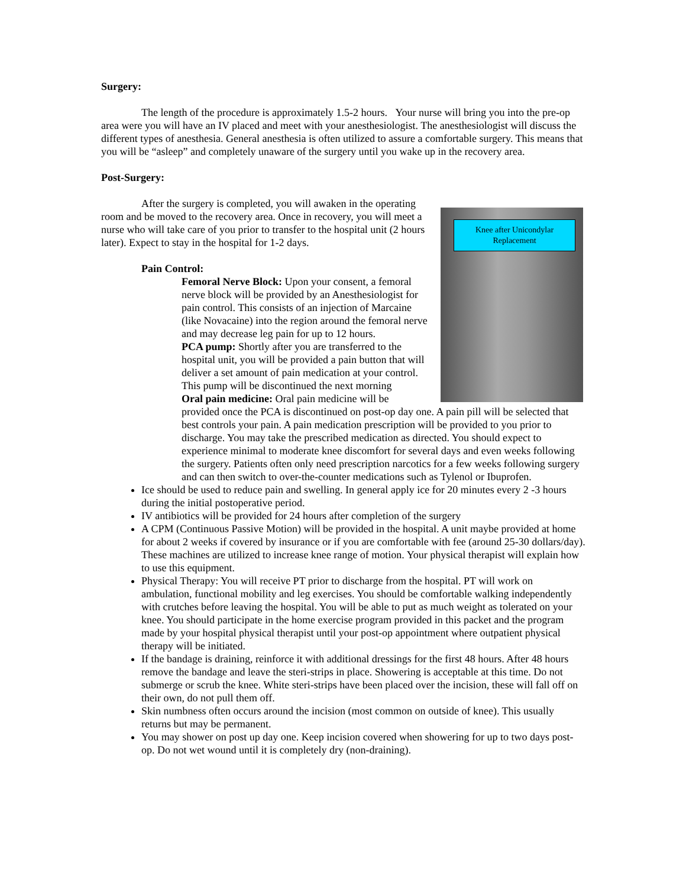Surgery:
The length of the procedure is approximately 1.5-2 hours. Your nurse will bring you into the pre-op area were you will have an IV placed and meet with your anesthesiologist. The anesthesiologist will discuss the different types of anesthesia. General anesthesia is often utilized to assure a comfortable surgery. This means that you will be “asleep” and completely unaware of the surgery until you wake up in the recovery area.
Post-Surgery:
Knee after Unicondylar Replacement
After the surgery is completed, you will awaken in the operating room and be moved to the recovery area. Once in recovery, you will meet a nurse who will take care of you prior to transfer to the hospital unit (2 hours later). Expect to stay in the hospital for 1-2 days.
Pain Control:
Femoral Nerve Block: Upon your consent, a femoral nerve block will be provided by an Anesthesiologist for pain control. This consists of an injection of Marcaine (like Novacaine) into the region around the femoral nerve and may decrease leg pain for up to 12 hours.
PCA pump: Shortly after you are transferred to the hospital unit, you will be provided a pain button that will deliver a set amount of pain medication at your control. This pump will be discontinued the next morning
Oral pain medicine: Oral pain medicine will be provided once the PCA is discontinued on post-op day one. A pain pill will be selected that best controls your pain. A pain medication prescription will be provided to you prior to discharge. You may take the prescribed medication as directed. You should expect to experience minimal to moderate knee discomfort for several days and even weeks following the surgery. Patients often only need prescription narcotics for a few weeks following surgery and can then switch to over-the-counter medications such as Tylenol or Ibuprofen.
Ice should be used to reduce pain and swelling. In general apply ice for 20 minutes every 2 -3 hours during the initial postoperative period.
IV antibiotics will be provided for 24 hours after completion of the surgery
A CPM (Continuous Passive Motion) will be provided in the hospital. A unit maybe provided at home for about 2 weeks if covered by insurance or if you are comfortable with fee (around 25-30 dollars/day). These machines are utilized to increase knee range of motion. Your physical therapist will explain how to use this equipment.
Physical Therapy: You will receive PT prior to discharge from the hospital. PT will work on ambulation, functional mobility and leg exercises. You should be comfortable walking independently with crutches before leaving the hospital. You will be able to put as much weight as tolerated on your knee. You should participate in the home exercise program provided in this packet and the program made by your hospital physical therapist until your post-op appointment where outpatient physical therapy will be initiated.
If the bandage is draining, reinforce it with additional dressings for the first 48 hours. After 48 hours remove the bandage and leave the steri-strips in place. Showering is acceptable at this time. Do not submerge or scrub the knee. White steri-strips have been placed over the incision, these will fall off on their own, do not pull them off.
Skin numbness often occurs around the incision (most common on outside of knee). This usually returns but may be permanent.
You may shower on post up day one. Keep incision covered when showering for up to two days post-op. Do not wet wound until it is completely dry (non-draining).